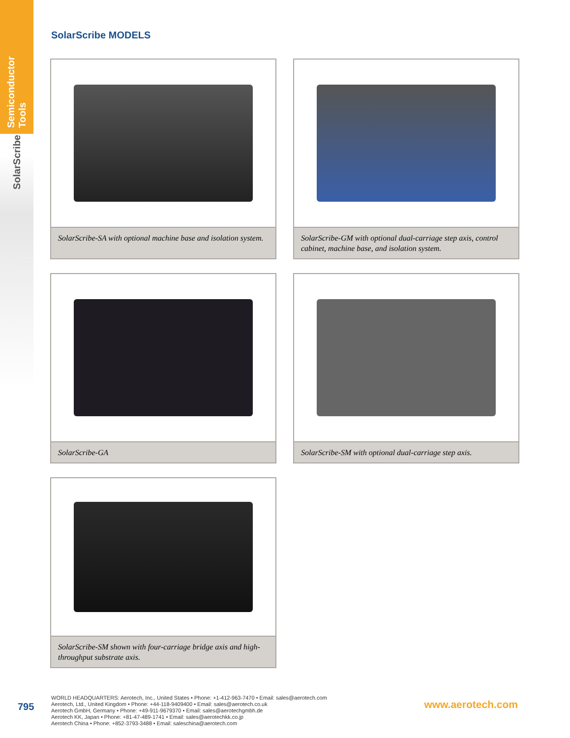Semiconductor Tools
SolarScribe
SolarScribe MODELS
SolarScribe-SA with optional machine base and isolation system.
SolarScribe-GM with optional dual-carriage step axis, control cabinet, machine base, and isolation system.
SolarScribe-GA
SolarScribe-SM with optional dual-carriage step axis.
SolarScribe-SM shown with four-carriage bridge axis and high-throughput substrate axis.
795
WORLD HEADQUARTERS: Aerotech, Inc., United States • Phone: +1-412-963-7470 • Email: sales@aerotech.com
Aerotech, Ltd., United Kingdom • Phone: +44-118-9409400 • Email: sales@aerotech.co.uk
Aerotech GmbH, Germany • Phone: +49-911-9679370 • Email: sales@aerotechgmbh.de
Aerotech KK, Japan • Phone: +81-47-489-1741 • Email: sales@aerotechkk.co.jp
Aerotech China • Phone: +852-3793-3488 • Email: saleschina@aerotech.com
www.aerotech.com